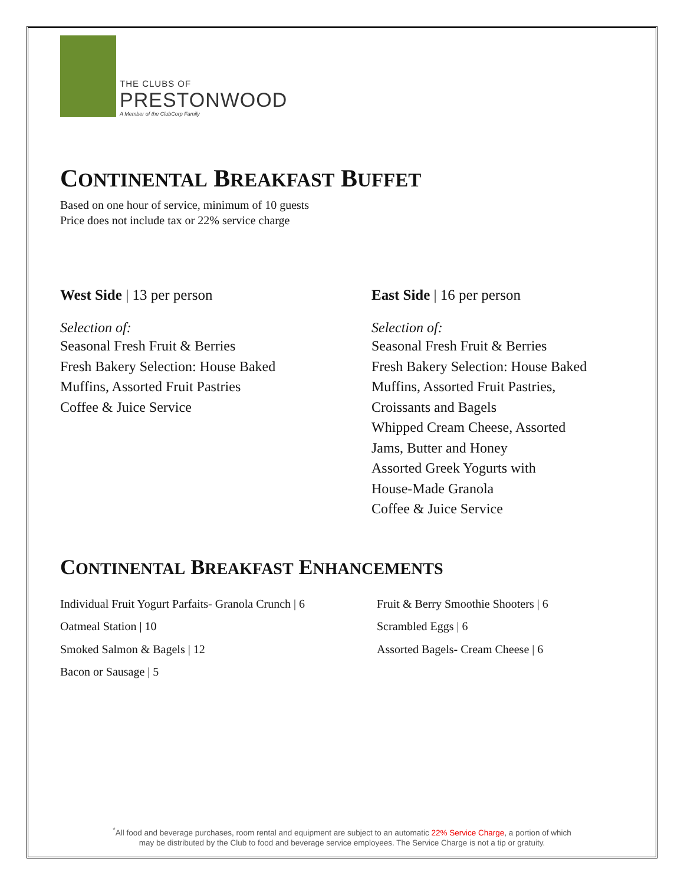THE CLUBS OF
PRESTONWOOD
A Member of the ClubCorp Family
CONTINENTAL BREAKFAST BUFFET
Based on one hour of service, minimum of 10 guests
Price does not include tax or 22% service charge
West Side | 13 per person
Selection of:
Seasonal Fresh Fruit & Berries
Fresh Bakery Selection: House Baked
Muffins, Assorted Fruit Pastries
Coffee & Juice Service
East Side | 16 per person
Selection of:
Seasonal Fresh Fruit & Berries
Fresh Bakery Selection: House Baked
Muffins, Assorted Fruit Pastries,
Croissants and Bagels
Whipped Cream Cheese, Assorted
Jams, Butter and Honey
Assorted Greek Yogurts with
House-Made Granola
Coffee & Juice Service
CONTINENTAL BREAKFAST ENHANCEMENTS
Individual Fruit Yogurt Parfaits- Granola Crunch | 6
Oatmeal Station | 10
Smoked Salmon & Bagels | 12
Bacon or Sausage | 5
Fruit & Berry Smoothie Shooters | 6
Scrambled Eggs | 6
Assorted Bagels- Cream Cheese | 6
<sup>*</sup> All food and beverage purchases, room rental and equipment are subject to an automatic 22% Service Charge, a portion of which
may be distributed by the Club to food and beverage service employees. The Service Charge is not a tip or gratuity.